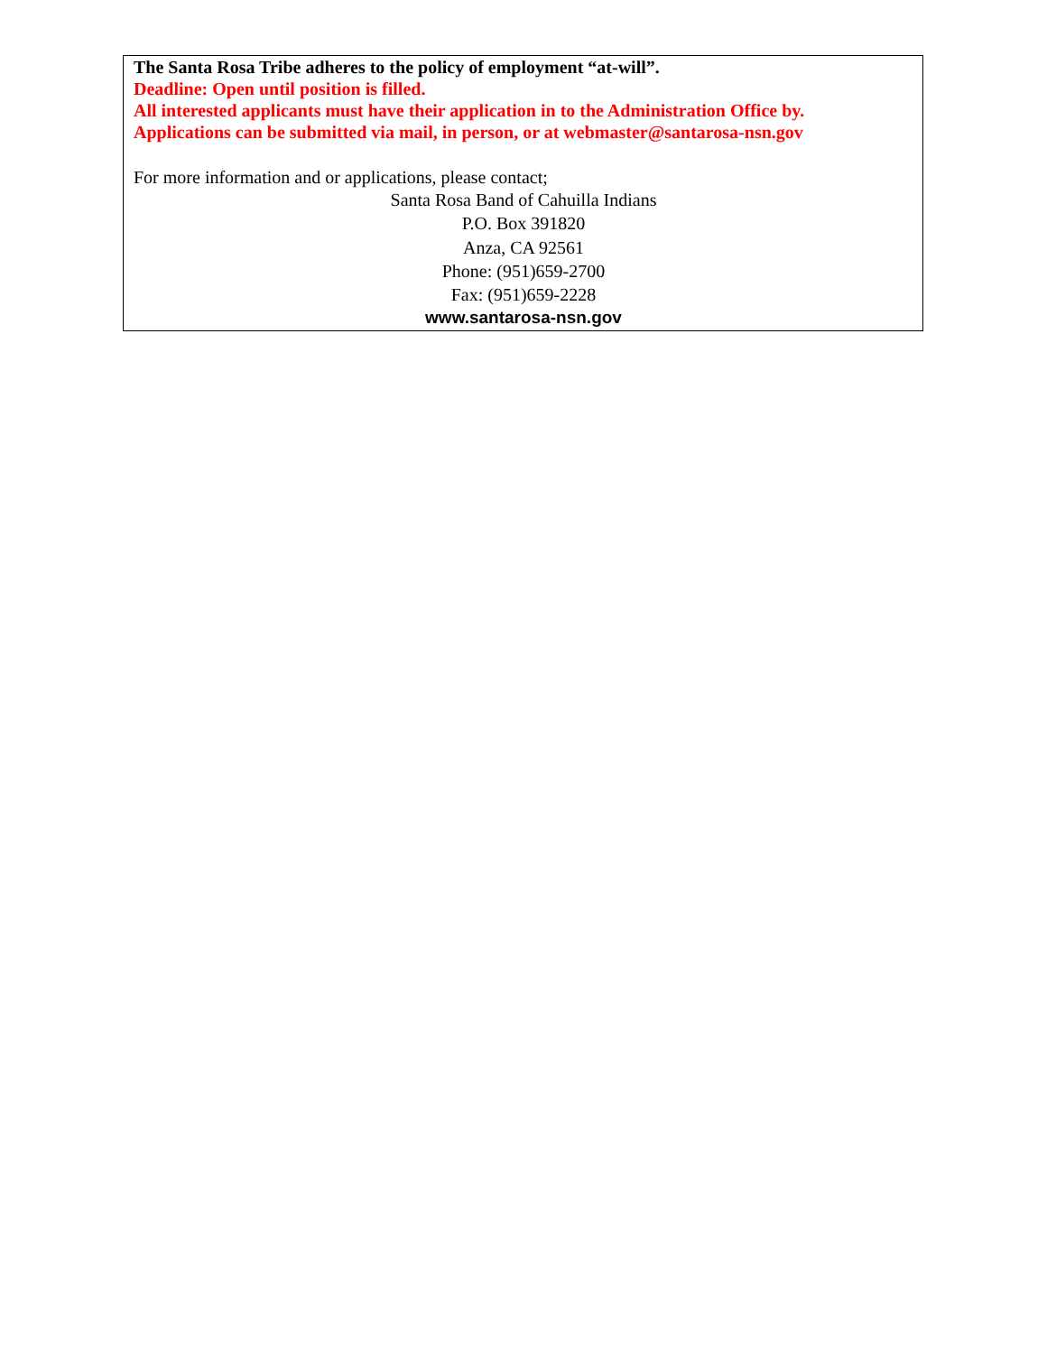The Santa Rosa Tribe adheres to the policy of employment “at-will”.
Deadline: Open until position is filled.
All interested applicants must have their application in to the Administration Office by.
Applications can be submitted via mail, in person, or at webmaster@santarosa-nsn.gov
For more information and or applications, please contact;
Santa Rosa Band of Cahuilla Indians
P.O. Box 391820
Anza, CA 92561
Phone: (951)659-2700
Fax: (951)659-2228
www.santarosa-nsn.gov